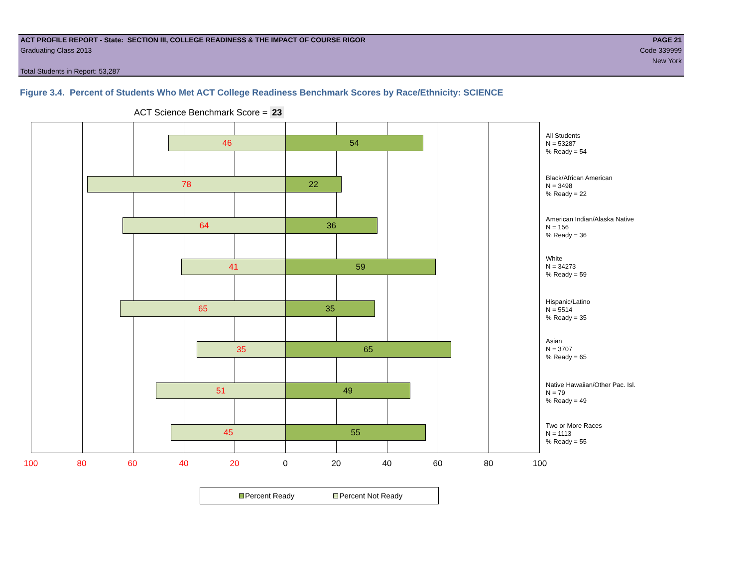ACT PROFILE REPORT - State: SECTION III, COLLEGE READINESS & THE IMPACT OF COURSE RIGOR PAGE 21
Graduating Class 2013 Code 339999
New York
Total Students in Report: 53,287
Figure 3.4. Percent of Students Who Met ACT College Readiness Benchmark Scores by Race/Ethnicity: SCIENCE
ACT Science Benchmark Score = 23
46 54
78 22
64 36
41 59
65 35
35 65
51 49
45 55
All Students
N = 53287
% Ready = 54
Black/African American
N = 3498
% Ready = 22
American Indian/Alaska Native
N = 156
% Ready = 36
White
N = 34273
% Ready = 59
Hispanic/Latino
N = 5514
% Ready = 35
Asian
N = 3707
% Ready = 65
Native Hawaiian/Other Pac. Isl.
N = 79
% Ready = 49
Two or More Races
N = 1113
% Ready = 55
100 80 60 40 20 0 20 40 60 80 100
Percent Ready Percent Not Ready